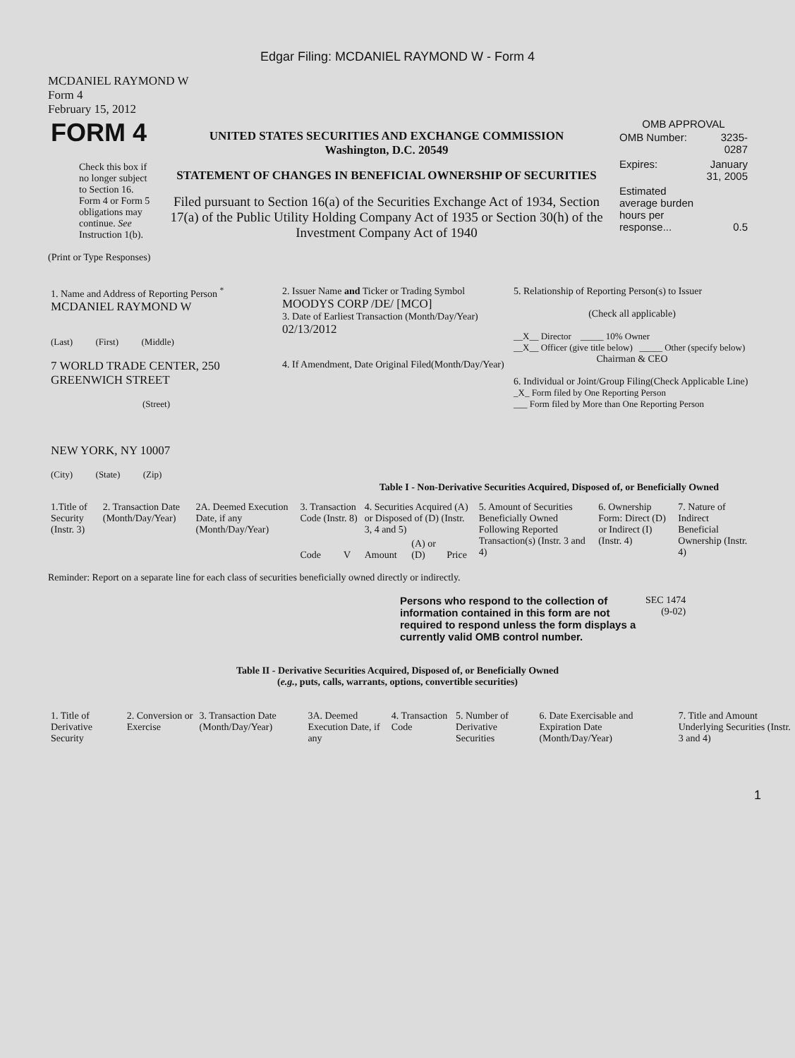Edgar Filing: MCDANIEL RAYMOND W - Form 4
MCDANIEL RAYMOND W
Form 4
February 15, 2012
| FORM 4 Check this box if no longer subject to Section 16. Form 4 or Form 5 obligations may continue. See Instruction 1(b). | UNITED STATES SECURITIES AND EXCHANGE COMMISSION Washington, D.C. 20549 STATEMENT OF CHANGES IN BENEFICIAL OWNERSHIP OF SECURITIES Filed pursuant to Section 16(a) of the Securities Exchange Act of 1934, Section 17(a) of the Public Utility Holding Company Act of 1935 or Section 30(h) of the Investment Company Act of 1940 | OMB APPROVAL / OMB Number: / 3235-0287 / / Expires: / January 31, 2005 / / Estimated average burden hours per response... / 0.5 / |
(Print or Type Responses)
| 1. Name and Address of Reporting Person <sup>*</sup> MCDANIEL RAYMOND W (Last) (First) (Middle) 7 WORLD TRADE CENTER, 250 GREENWICH STREET (Street) NEW YORK, NY 10007 (City) (State) (Zip) | 2. Issuer Name and Ticker or Trading Symbol MOODYS CORP /DE/ [MCO] 3. Date of Earliest Transaction (Month/Day/Year) 02/13/2012 4. If Amendment, Date Original Filed(Month/Day/Year) | 5. Relationship of Reporting Person(s) to Issuer (Check all applicable) __X__ Director _____ 10% Owner __X__ Officer (give title below) _____ Other (specify below) Chairman & CEO 6. Individual or Joint/Group Filing(Check Applicable Line) _X_ Form filed by One Reporting Person ___ Form filed by More than One Reporting Person |
Table I - Non-Derivative Securities Acquired, Disposed of, or Beneficially Owned
| 1.Title of Security (Instr. 3) | 2. Transaction Date (Month/Day/Year) | 2A. Deemed Execution Date, if any (Month/Day/Year) | 3. Transaction Code (Instr. 8) | | 4. Securities Acquired (A) or Disposed of (D) (Instr. 3, 4 and 5) | | | 5. Amount of Securities Beneficially Owned Following Reported Transaction(s) (Instr. 3 and 4) | 6. Ownership Form: Direct (D) or Indirect (I) (Instr. 4) | 7. Nature of Indirect Beneficial Ownership (Instr. 4) |
| --- | --- | --- | --- | --- | --- | --- | --- | --- | --- | --- |
| | | | Code | V | Amount | (A) or (D) | Price | | | |
Reminder: Report on a separate line for each class of securities beneficially owned directly or indirectly.
| Persons who respond to the collection of information contained in this form are not required to respond unless the form displays a currently valid OMB control number. | SEC 1474 (9-02) |
Table II - Derivative Securities Acquired, Disposed of, or Beneficially Owned
(e.g., puts, calls, warrants, options, convertible securities)
| 1. Title of Derivative Security | 2. Conversion or Exercise | 3. Transaction Date (Month/Day/Year) | 3A. Deemed Execution Date, if any | 4. Transaction Code | 5. Number of Derivative Securities | 6. Date Exercisable and Expiration Date (Month/Day/Year) | 7. Title and Amount Underlying Securities (Instr. 3 and 4) |
| --- | --- | --- | --- | --- | --- | --- | --- |
1